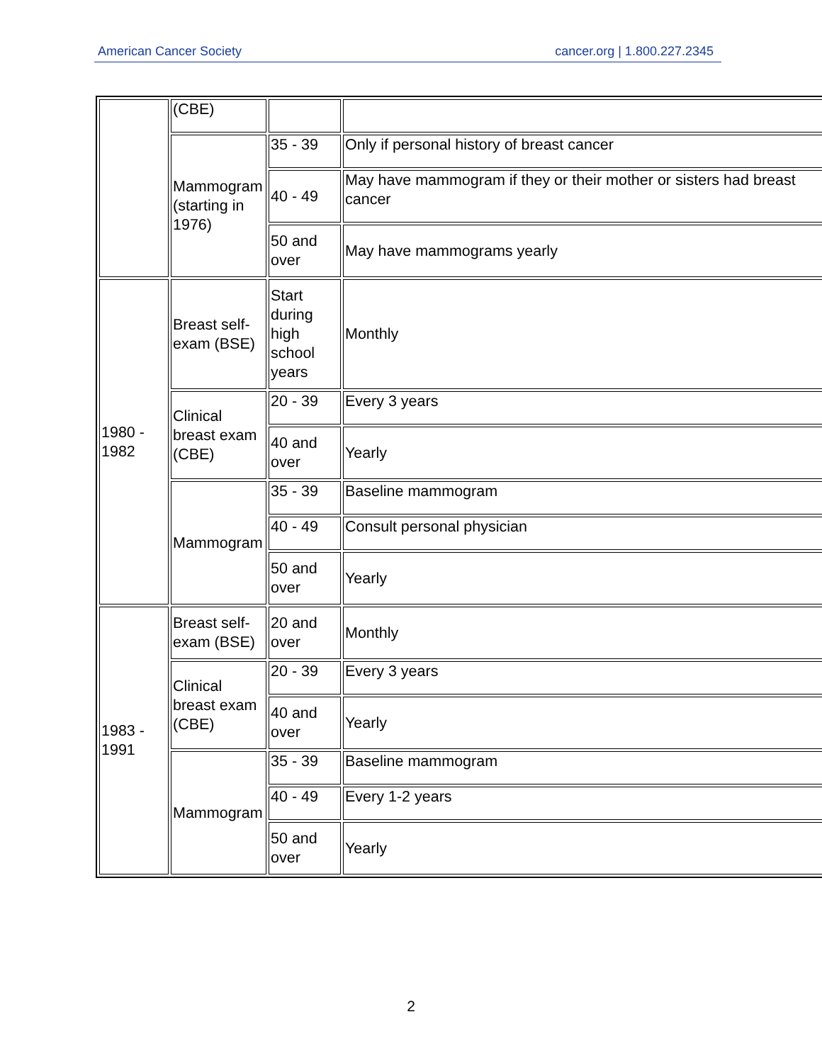American Cancer Society cancer.org | 1.800.227.2345
| | (CBE) | | |
| | Mammogram (starting in 1976) | 35 - 39 | Only if personal history of breast cancer |
| | | 40 - 49 | May have mammogram if they or their mother or sisters had breast cancer |
| | | 50 and over | May have mammograms yearly |
| 1980 - 1982 | Breast self-exam (BSE) | Start during high school years | Monthly |
| | Clinical breast exam (CBE) | 20 - 39 | Every 3 years |
| | | 40 and over | Yearly |
| | Mammogram | 35 - 39 | Baseline mammogram |
| | | 40 - 49 | Consult personal physician |
| | | 50 and over | Yearly |
| 1983 - 1991 | Breast self-exam (BSE) | 20 and over | Monthly |
| | Clinical breast exam (CBE) | 20 - 39 | Every 3 years |
| | | 40 and over | Yearly |
| | Mammogram | 35 - 39 | Baseline mammogram |
| | | 40 - 49 | Every 1-2 years |
| | | 50 and over | Yearly |
2